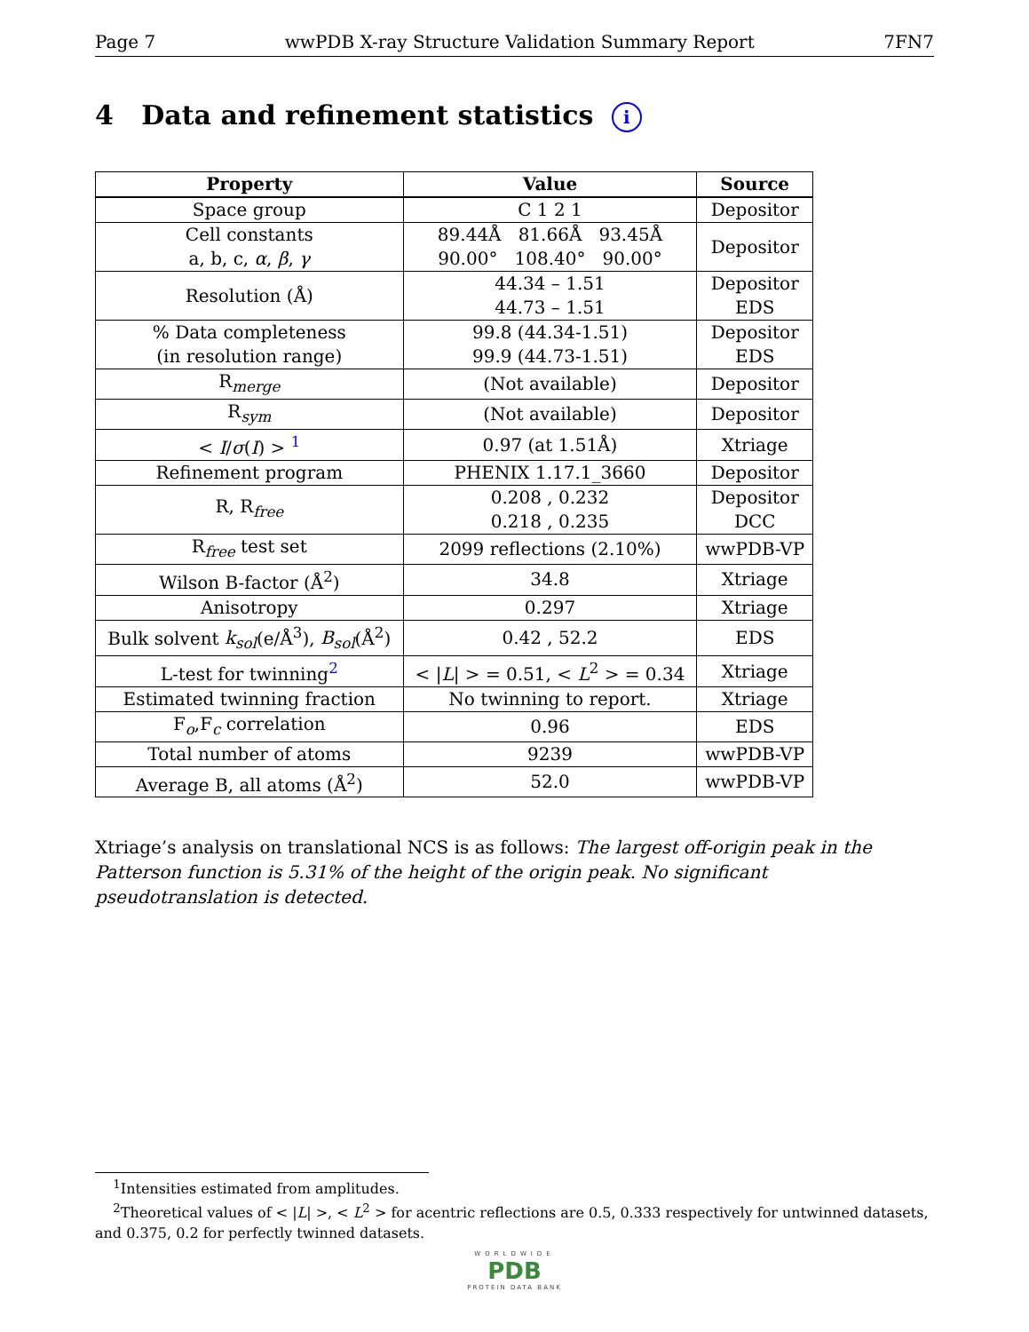Page 7 wwPDB X-ray Structure Validation Summary Report 7FN7
4 Data and refinement statistics i
| Property | Value | Source |
| --- | --- | --- |
| Space group | C 1 2 1 | Depositor |
| Cell constants a, b, c, α , β , γ | 89.44Å 81.66Å 93.45Å 90.00° 108.40° 90.00° | Depositor |
| Resolution (Å) | 44.34 – 1.51 44.73 – 1.51 | Depositor EDS |
| % Data completeness (in resolution range) | 99.8 (44.34-1.51) 99.9 (44.73-1.51) | Depositor EDS |
| R<sub>merge</sub> | (Not available) | Depositor |
| R<sub>sym</sub> | (Not available) | Depositor |
| < I / σ ( I ) > <sup>1</sup> | 0.97 (at 1.51Å) | Xtriage |
| Refinement program | PHENIX 1.17.1_3660 | Depositor |
| R, R<sub>free</sub> | 0.208 , 0.232 0.218 , 0.235 | Depositor DCC |
| R<sub>free</sub> test set | 2099 reflections (2.10%) | wwPDB-VP |
| Wilson B-factor (Å<sup>2</sup>) | 34.8 | Xtriage |
| Anisotropy | 0.297 | Xtriage |
| Bulk solvent k<sub>sol</sub> (e/Å<sup>3</sup>), B<sub>sol</sub> (Å<sup>2</sup>) | 0.42 , 52.2 | EDS |
| L-test for twinning<sup>2</sup> | < / L / > = 0.51, < L<sup>2</sup> > = 0.34 | Xtriage |
| Estimated twinning fraction | No twinning to report. | Xtriage |
| F<sub>o</sub>,F<sub>c</sub> correlation | 0.96 | EDS |
| Total number of atoms | 9239 | wwPDB-VP |
| Average B, all atoms (Å<sup>2</sup>) | 52.0 | wwPDB-VP |
Xtriage’s analysis on translational NCS is as follows: The largest off-origin peak in the Patterson function is 5.31% of the height of the origin peak. No significant pseudotranslation is detected.
<sup>1</sup> Intensities estimated from amplitudes.
<sup>2</sup> Theoretical values of < |L| >, < L<sup>2</sup> > for acentric reflections are 0.5, 0.333 respectively for untwinned datasets, and 0.375, 0.2 for perfectly twinned datasets.
WORLDWIDE
PDB
PROTEIN DATA BANK